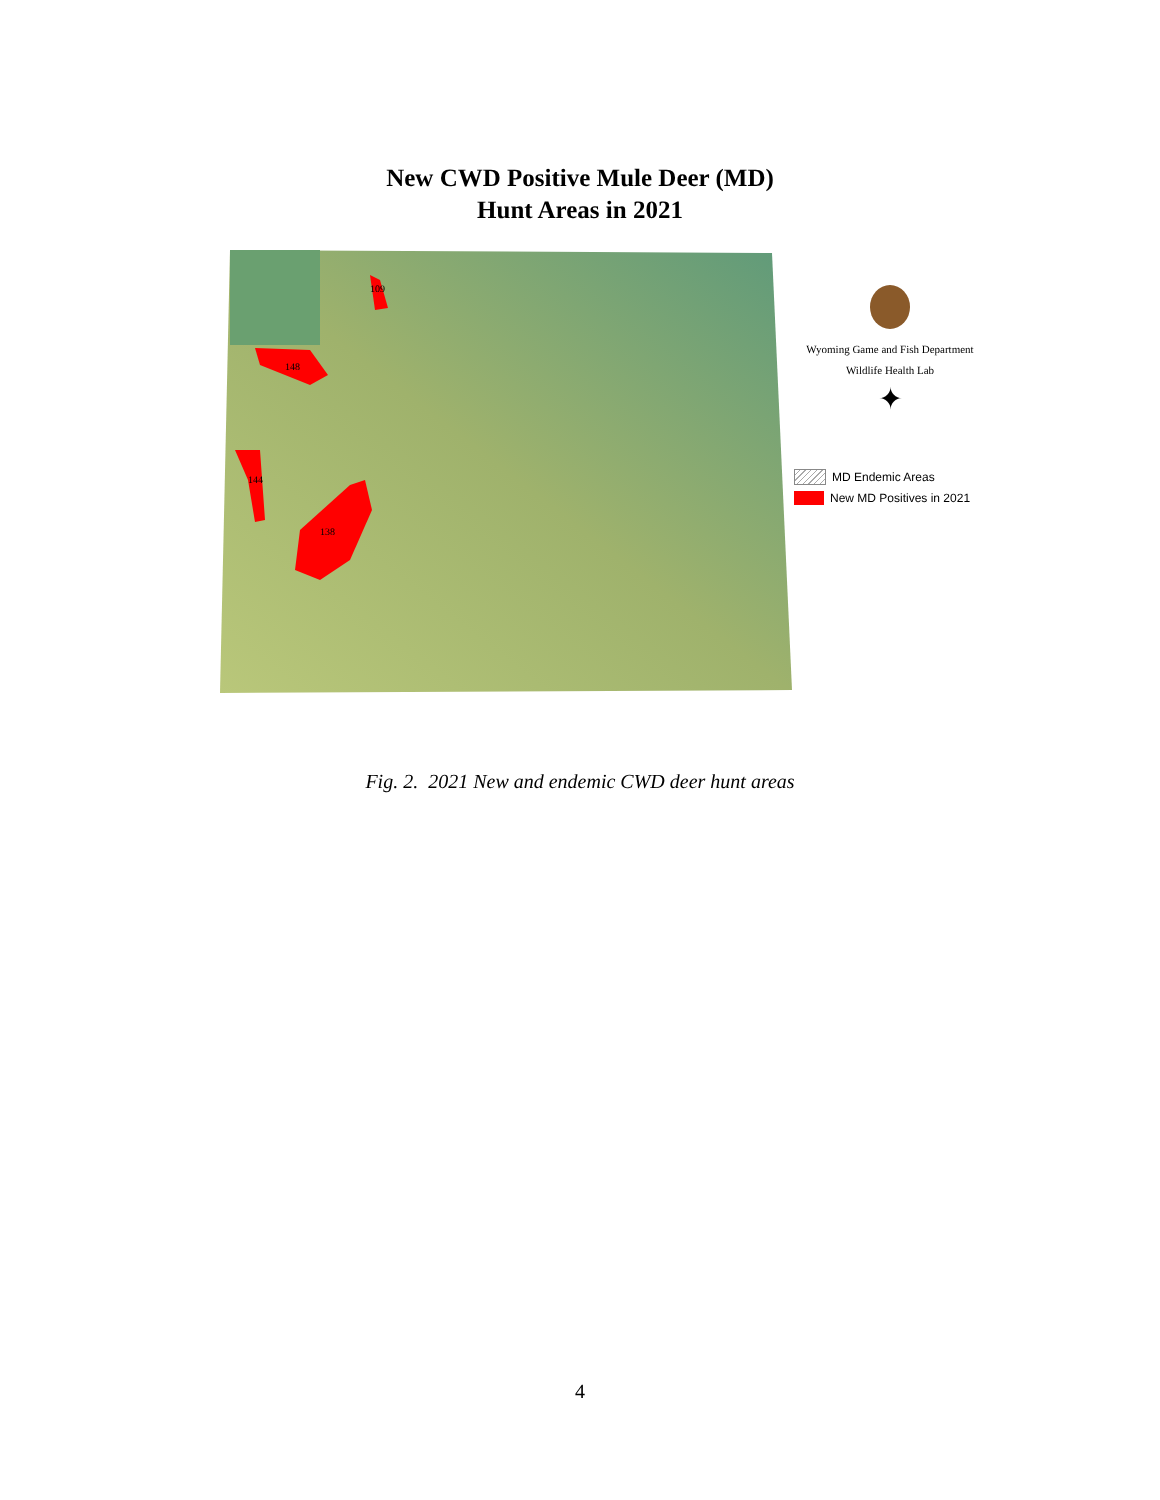New CWD Positive Mule Deer (MD)
Hunt Areas in 2021
109
148
144
138
Wyoming Game and Fish Department
Wildlife Health Lab
✦
MD Endemic Areas
New MD Positives in 2021
Fig. 2. 2021 New and endemic CWD deer hunt areas
4